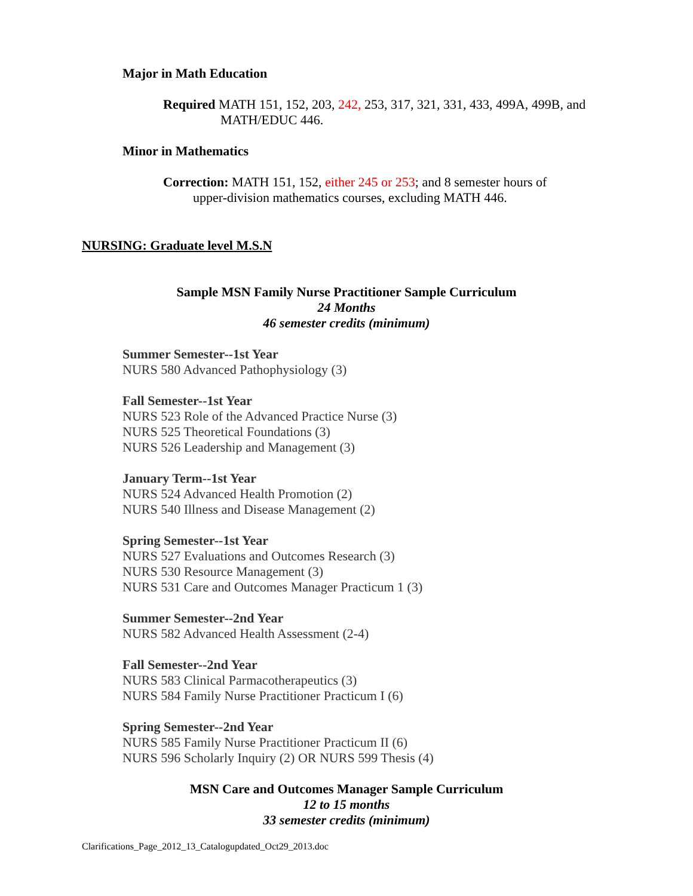Major in Math Education
Required MATH 151, 152, 203, 242, 253, 317, 321, 331, 433, 499A, 499B, and
MATH/EDUC 446.
Minor in Mathematics
Correction: MATH 151, 152, either 245 or 253; and 8 semester hours of
upper-division mathematics courses, excluding MATH 446.
NURSING: Graduate level M.S.N
Sample MSN Family Nurse Practitioner Sample Curriculum
24 Months
46 semester credits (minimum)
Summer Semester--1st Year
NURS 580 Advanced Pathophysiology (3)
Fall Semester--1st Year
NURS 523 Role of the Advanced Practice Nurse (3)
NURS 525 Theoretical Foundations (3)
NURS 526 Leadership and Management (3)
January Term--1st Year
NURS 524 Advanced Health Promotion (2)
NURS 540 Illness and Disease Management (2)
Spring Semester--1st Year
NURS 527 Evaluations and Outcomes Research (3)
NURS 530 Resource Management (3)
NURS 531 Care and Outcomes Manager Practicum 1 (3)
Summer Semester--2nd Year
NURS 582 Advanced Health Assessment (2-4)
Fall Semester--2nd Year
NURS 583 Clinical Parmacotherapeutics (3)
NURS 584 Family Nurse Practitioner Practicum I (6)
Spring Semester--2nd Year
NURS 585 Family Nurse Practitioner Practicum II (6)
NURS 596 Scholarly Inquiry (2) OR NURS 599 Thesis (4)
MSN Care and Outcomes Manager Sample Curriculum
12 to 15 months
33 semester credits (minimum)
Clarifications_Page_2012_13_Catalogupdated_Oct29_2013.doc